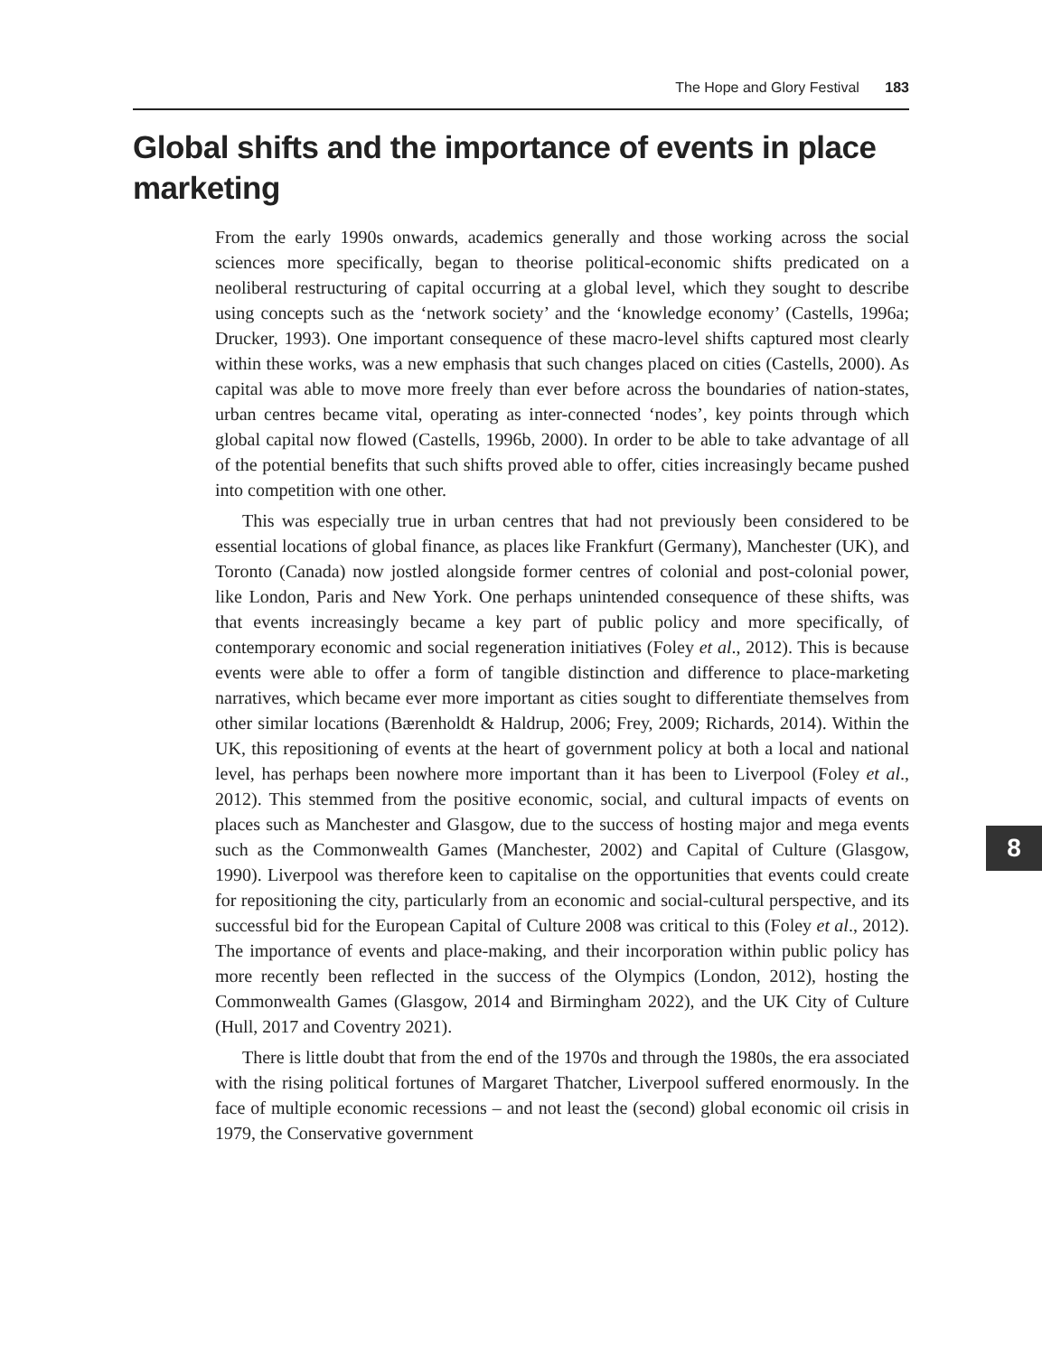The Hope and Glory Festival 183
Global shifts and the importance of events in place marketing
From the early 1990s onwards, academics generally and those working across the social sciences more specifically, began to theorise political-economic shifts predicated on a neoliberal restructuring of capital occurring at a global level, which they sought to describe using concepts such as the ‘network society’ and the ‘knowledge economy’ (Castells, 1996a; Drucker, 1993). One important consequence of these macro-level shifts captured most clearly within these works, was a new emphasis that such changes placed on cities (Castells, 2000). As capital was able to move more freely than ever before across the boundaries of nation-states, urban centres became vital, operating as inter-connected ‘nodes’, key points through which global capital now flowed (Castells, 1996b, 2000). In order to be able to take advantage of all of the potential benefits that such shifts proved able to offer, cities increasingly became pushed into competition with one other.
This was especially true in urban centres that had not previously been considered to be essential locations of global finance, as places like Frankfurt (Germany), Manchester (UK), and Toronto (Canada) now jostled alongside former centres of colonial and post-colonial power, like London, Paris and New York. One perhaps unintended consequence of these shifts, was that events increasingly became a key part of public policy and more specifically, of contemporary economic and social regeneration initiatives (Foley et al., 2012). This is because events were able to offer a form of tangible distinction and difference to place-marketing narratives, which became ever more important as cities sought to differentiate themselves from other similar locations (Bærenholdt & Haldrup, 2006; Frey, 2009; Richards, 2014). Within the UK, this repositioning of events at the heart of government policy at both a local and national level, has perhaps been nowhere more important than it has been to Liverpool (Foley et al., 2012). This stemmed from the positive economic, social, and cultural impacts of events on places such as Manchester and Glasgow, due to the success of hosting major and mega events such as the Commonwealth Games (Manchester, 2002) and Capital of Culture (Glasgow, 1990). Liverpool was therefore keen to capitalise on the opportunities that events could create for repositioning the city, particularly from an economic and social-cultural perspective, and its successful bid for the European Capital of Culture 2008 was critical to this (Foley et al., 2012). The importance of events and place-making, and their incorporation within public policy has more recently been reflected in the success of the Olympics (London, 2012), hosting the Commonwealth Games (Glasgow, 2014 and Birmingham 2022), and the UK City of Culture (Hull, 2017 and Coventry 2021).
There is little doubt that from the end of the 1970s and through the 1980s, the era associated with the rising political fortunes of Margaret Thatcher, Liverpool suffered enormously. In the face of multiple economic recessions – and not least the (second) global economic oil crisis in 1979, the Conservative government
8